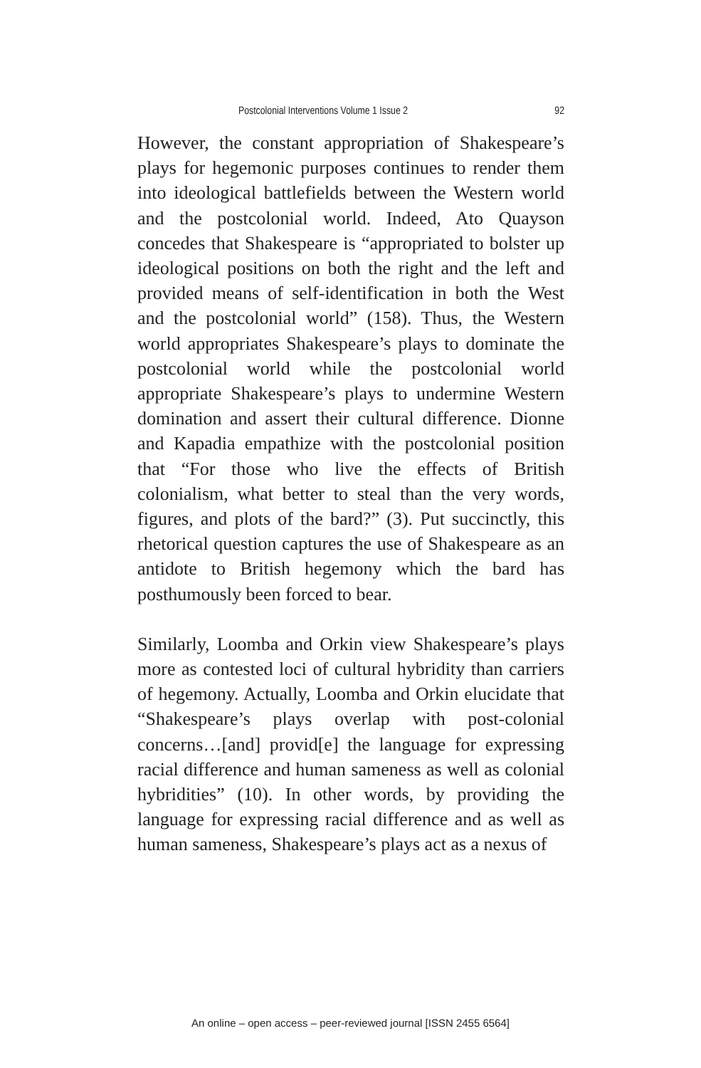Postcolonial Interventions Volume 1 Issue 2 92
However, the constant appropriation of Shakespeare’s plays for hegemonic purposes continues to render them into ideological battlefields between the Western world and the postcolonial world. Indeed, Ato Quayson concedes that Shakespeare is “appropriated to bolster up ideological positions on both the right and the left and provided means of self-identification in both the West and the postcolonial world” (158). Thus, the Western world appropriates Shakespeare’s plays to dominate the postcolonial world while the postcolonial world appropriate Shakespeare’s plays to undermine Western domination and assert their cultural difference. Dionne and Kapadia empathize with the postcolonial position that “For those who live the effects of British colonialism, what better to steal than the very words, figures, and plots of the bard?” (3). Put succinctly, this rhetorical question captures the use of Shakespeare as an antidote to British hegemony which the bard has posthumously been forced to bear.
Similarly, Loomba and Orkin view Shakespeare’s plays more as contested loci of cultural hybridity than carriers of hegemony. Actually, Loomba and Orkin elucidate that “Shakespeare’s plays overlap with post-colonial concerns…[and] provid[e] the language for expressing racial difference and human sameness as well as colonial hybridities” (10). In other words, by providing the language for expressing racial difference and as well as human sameness, Shakespeare’s plays act as a nexus of
An online – open access – peer-reviewed journal [ISSN 2455 6564]